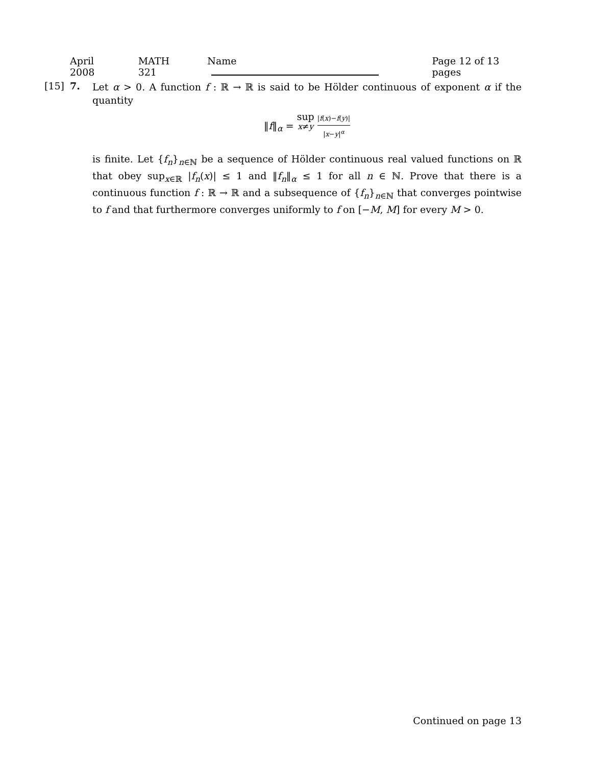April 2008 MATH 321 Name Page 12 of 13 pages
[15] 7.
Let α > 0. A function f : ℝ → ℝ is said to be Hölder continuous of exponent α if the quantity
‖f‖<sub>α</sub> = sup
x≠y |f(x)−f(y)| |x−y|<sup>α</sup>
is finite. Let {f<sub>n</sub>}<sub>n∈ℕ</sub> be a sequence of Hölder continuous real valued functions on ℝ that obey sup<sub>x∈ℝ</sub> |f<sub>n</sub>(x)| ≤ 1 and ‖f<sub>n</sub>‖<sub>α</sub> ≤ 1 for all n ∈ ℕ. Prove that there is a continuous function f : ℝ → ℝ and a subsequence of {f<sub>n</sub>}<sub>n∈ℕ</sub> that converges pointwise to f and that furthermore converges uniformly to f on [−M, M] for every M > 0.
Continued on page 13